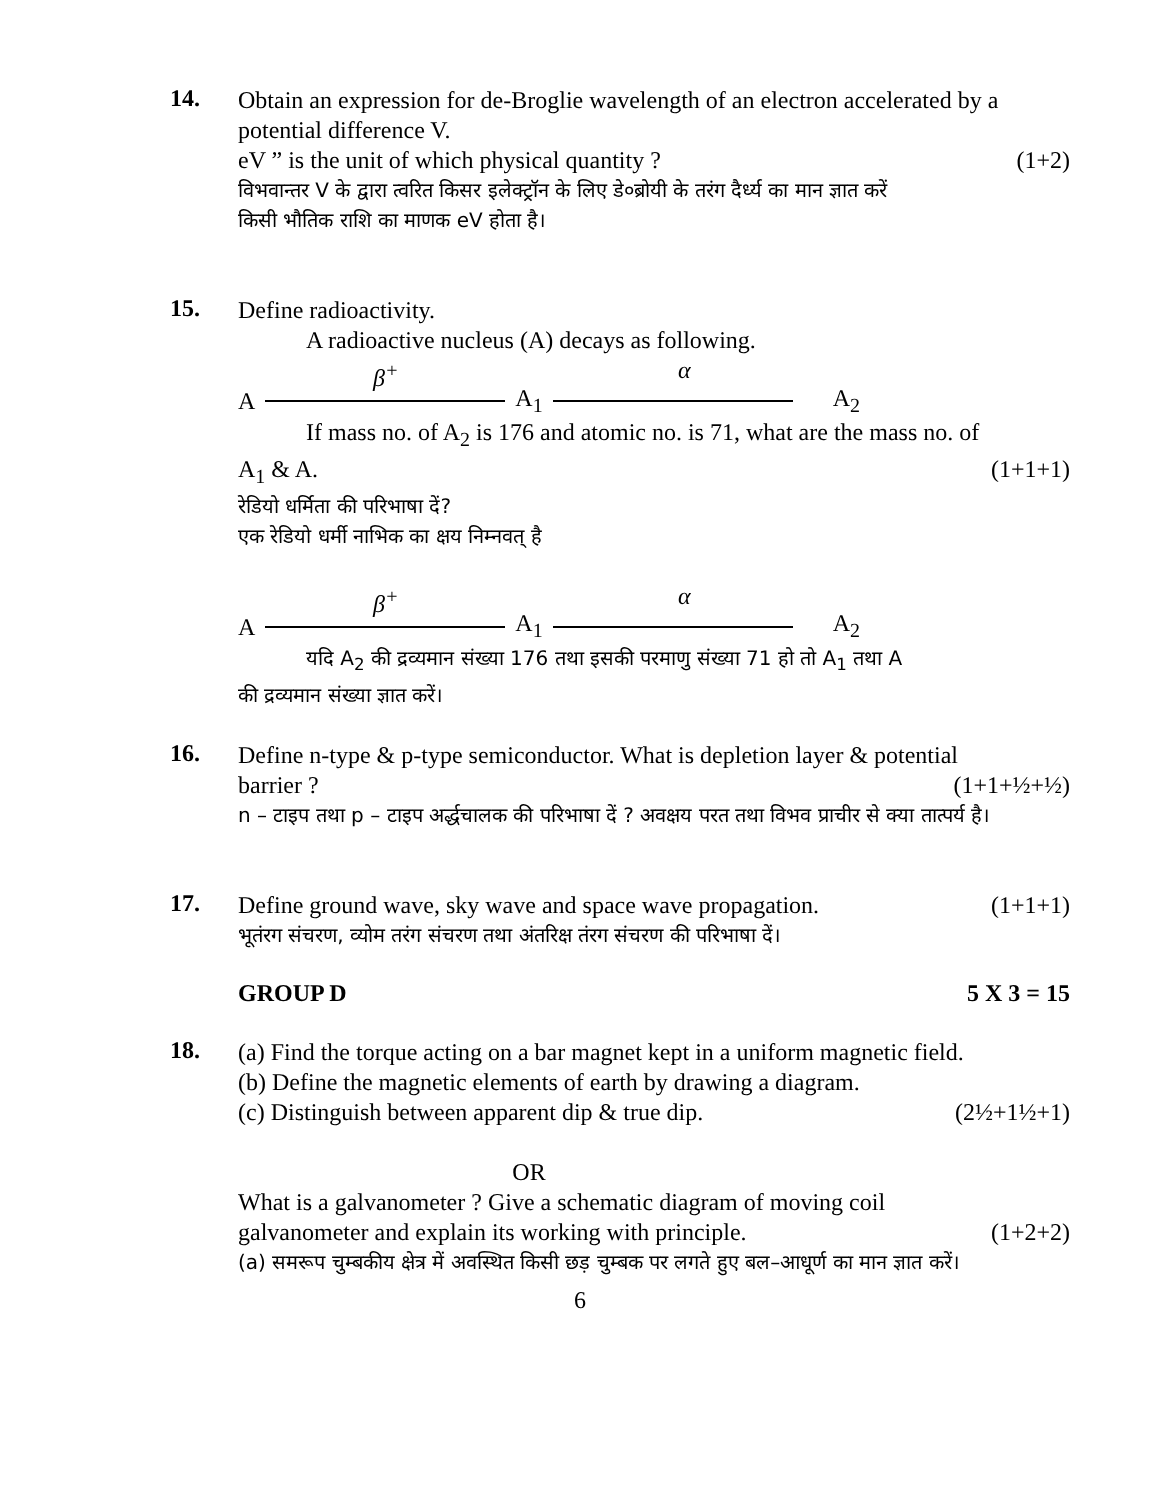14.
Obtain an expression for de-Broglie wavelength of an electron accelerated by a potential difference V.
eV ” is the unit of which physical quantity ? (1+2)
विभवान्तर V के द्वारा त्वरित किसर इलेक्ट्रॉन के लिए डे०ब्रोयी के तरंग दैर्ध्य का मान ज्ञात करें
किसी भौतिक राशि का माणक eV होता है।
15.
Define radioactivity.
A radioactive nucleus (A) decays as following.
β<sup>+</sup> α
A A<sub>1</sub> A<sub>2</sub>
If mass no. of A<sub>2</sub> is 176 and atomic no. is 71, what are the mass no. of
A<sub>1</sub> & A. (1+1+1)
रेडियो धर्मिता की परिभाषा दें?
एक रेडियो धर्मी नाभिक का क्षय निम्नवत् है
β<sup>+</sup> α
A A<sub>1</sub> A<sub>2</sub>
यदि A<sub>2</sub> की द्रव्यमान संख्या 176 तथा इसकी परमाणु संख्या 71 हो तो A<sub>1</sub> तथा A
की द्रव्यमान संख्या ज्ञात करें।
16.
Define n-type & p-type semiconductor. What is depletion layer & potential
barrier ? (1+1+½+½)
n – टाइप तथा p – टाइप अर्द्धचालक की परिभाषा दें ? अवक्षय परत तथा विभव प्राचीर से क्या तात्पर्य है।
17.
Define ground wave, sky wave and space wave propagation. (1+1+1)
भूतंरग संचरण, व्योम तरंग संचरण तथा अंतरिक्ष तंरग संचरण की परिभाषा दें।
GROUP D 5 X 3 = 15
18.
(a) Find the torque acting on a bar magnet kept in a uniform magnetic field.
(b) Define the magnetic elements of earth by drawing a diagram.
(c) Distinguish between apparent dip & true dip. (2½+1½+1)
OR
What is a galvanometer ? Give a schematic diagram of moving coil
galvanometer and explain its working with principle. (1+2+2)
(a) समरूप चुम्बकीय क्षेत्र में अवस्थित किसी छड़ चुम्बक पर लगते हुए बल–आधूर्ण का मान ज्ञात करें।
6